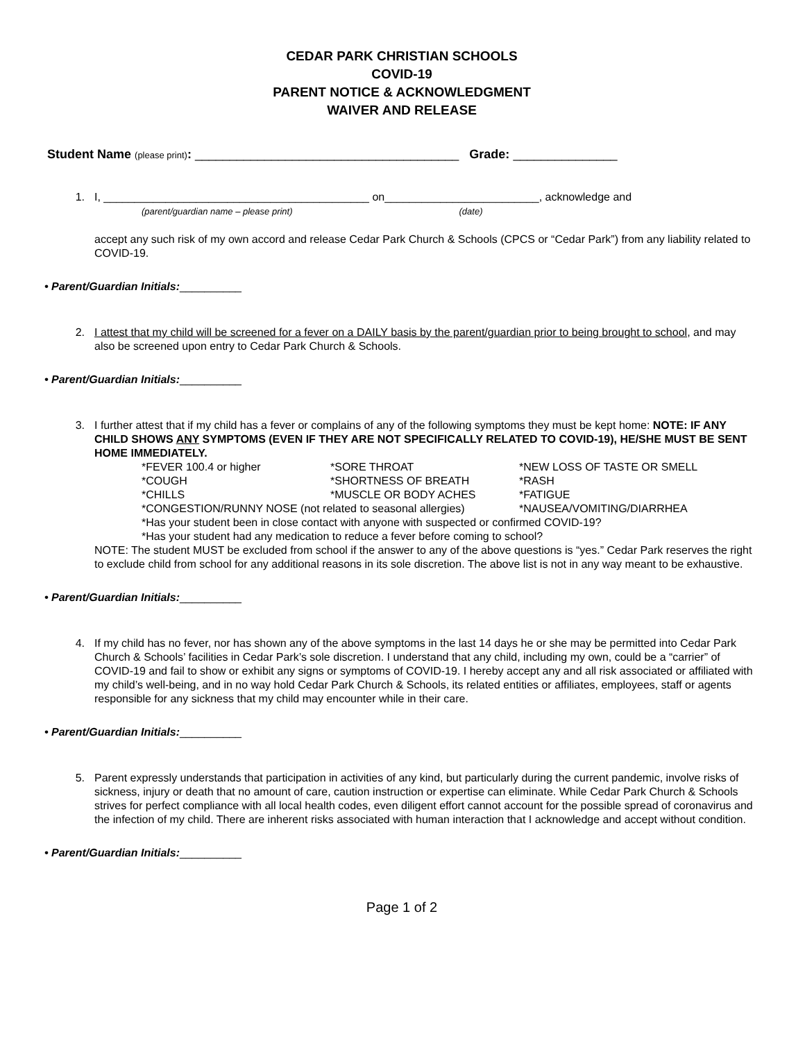CEDAR PARK CHRISTIAN SCHOOLS
COVID-19
PARENT NOTICE & ACKNOWLEDGMENT
WAIVER AND RELEASE
Student Name (please print): ______________________________________ Grade: _______________
1. I, ___________________________________________ on_________________________, acknowledge and
(parent/guardian name – please print) (date)
accept any such risk of my own accord and release Cedar Park Church & Schools (CPCS or “Cedar Park”) from any liability related to COVID-19.
• Parent/Guardian Initials:__________
2. I attest that my child will be screened for a fever on a DAILY basis by the parent/guardian prior to being brought to school, and may also be screened upon entry to Cedar Park Church & Schools.
• Parent/Guardian Initials:__________
3. I further attest that if my child has a fever or complains of any of the following symptoms they must be kept home: NOTE: IF ANY CHILD SHOWS ANY SYMPTOMS (EVEN IF THEY ARE NOT SPECIFICALLY RELATED TO COVID-19), HE/SHE MUST BE SENT HOME IMMEDIATELY.
| *FEVER 100.4 or higher | *SORE THROAT | *NEW LOSS OF TASTE OR SMELL |
| *COUGH | *SHORTNESS OF BREATH | *RASH |
| *CHILLS | *MUSCLE OR BODY ACHES | *FATIGUE |
| *CONGESTION/RUNNY NOSE (not related to seasonal allergies) | | *NAUSEA/VOMITING/DIARRHEA |
| *Has your student been in close contact with anyone with suspected or confirmed COVID-19? | | |
| *Has your student had any medication to reduce a fever before coming to school? | | |
NOTE: The student MUST be excluded from school if the answer to any of the above questions is “yes.” Cedar Park reserves the right to exclude child from school for any additional reasons in its sole discretion. The above list is not in any way meant to be exhaustive.
• Parent/Guardian Initials:__________
4. If my child has no fever, nor has shown any of the above symptoms in the last 14 days he or she may be permitted into Cedar Park Church & Schools’ facilities in Cedar Park’s sole discretion. I understand that any child, including my own, could be a “carrier” of COVID-19 and fail to show or exhibit any signs or symptoms of COVID-19. I hereby accept any and all risk associated or affiliated with my child’s well-being, and in no way hold Cedar Park Church & Schools, its related entities or affiliates, employees, staff or agents responsible for any sickness that my child may encounter while in their care.
• Parent/Guardian Initials:__________
5. Parent expressly understands that participation in activities of any kind, but particularly during the current pandemic, involve risks of sickness, injury or death that no amount of care, caution instruction or expertise can eliminate. While Cedar Park Church & Schools strives for perfect compliance with all local health codes, even diligent effort cannot account for the possible spread of coronavirus and the infection of my child. There are inherent risks associated with human interaction that I acknowledge and accept without condition.
• Parent/Guardian Initials:__________
Page 1 of 2